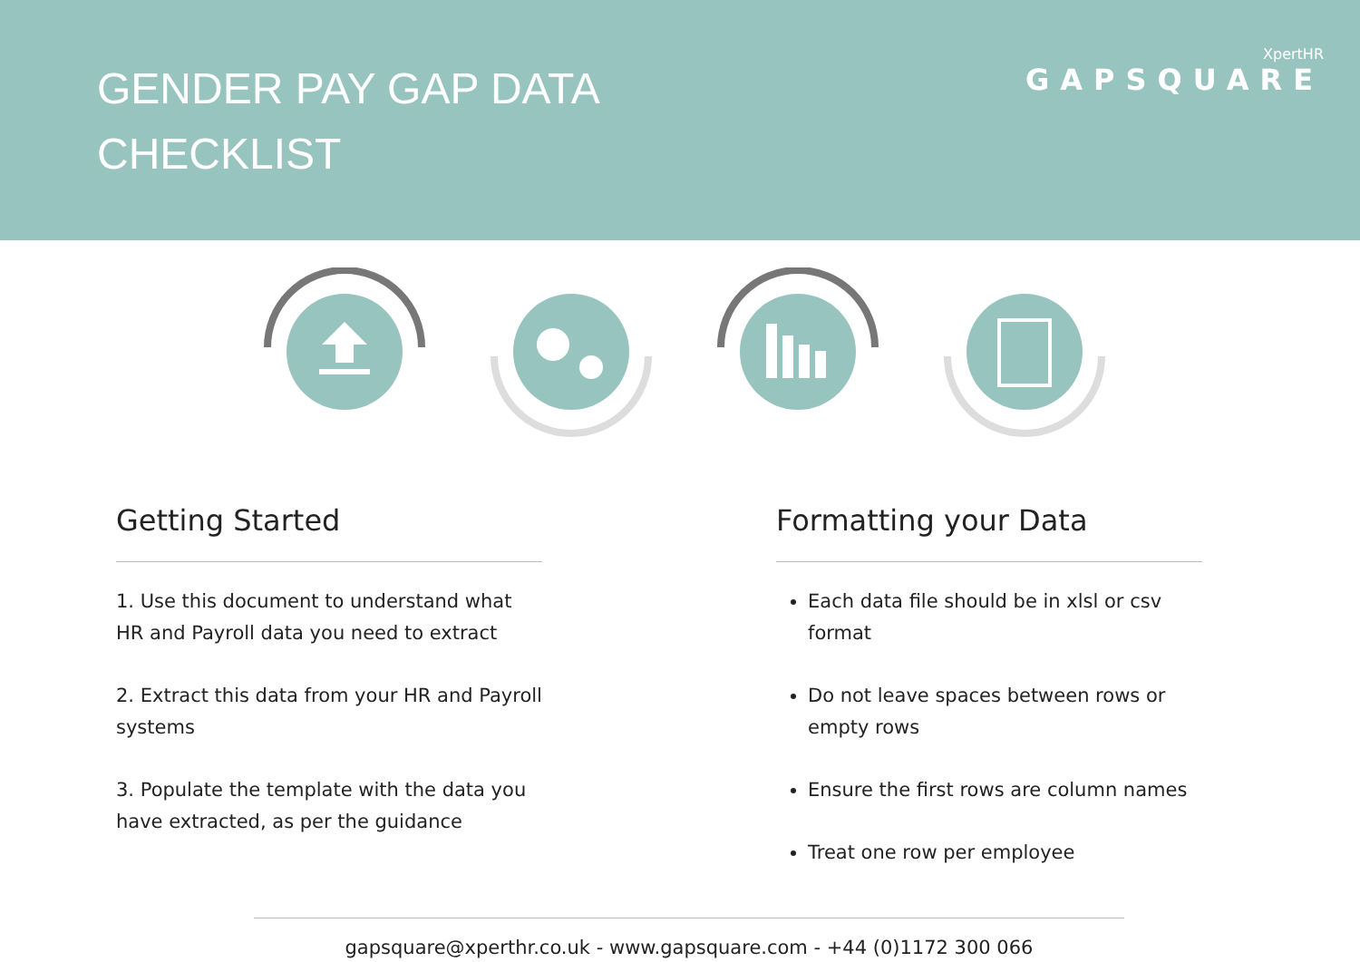GENDER PAY GAP DATA
CHECKLIST
XpertHR
GAPSQUARE
Getting Started
1. Use this document to understand what HR and Payroll data you need to extract
2. Extract this data from your HR and Payroll systems
3. Populate the template with the data you have extracted, as per the guidance
Formatting your Data
Each data file should be in xlsl or csv format
Do not leave spaces between rows or empty rows
Ensure the first rows are column names
Treat one row per employee
gapsquare@xperthr.co.uk - www.gapsquare.com - +44 (0)1172 300 066